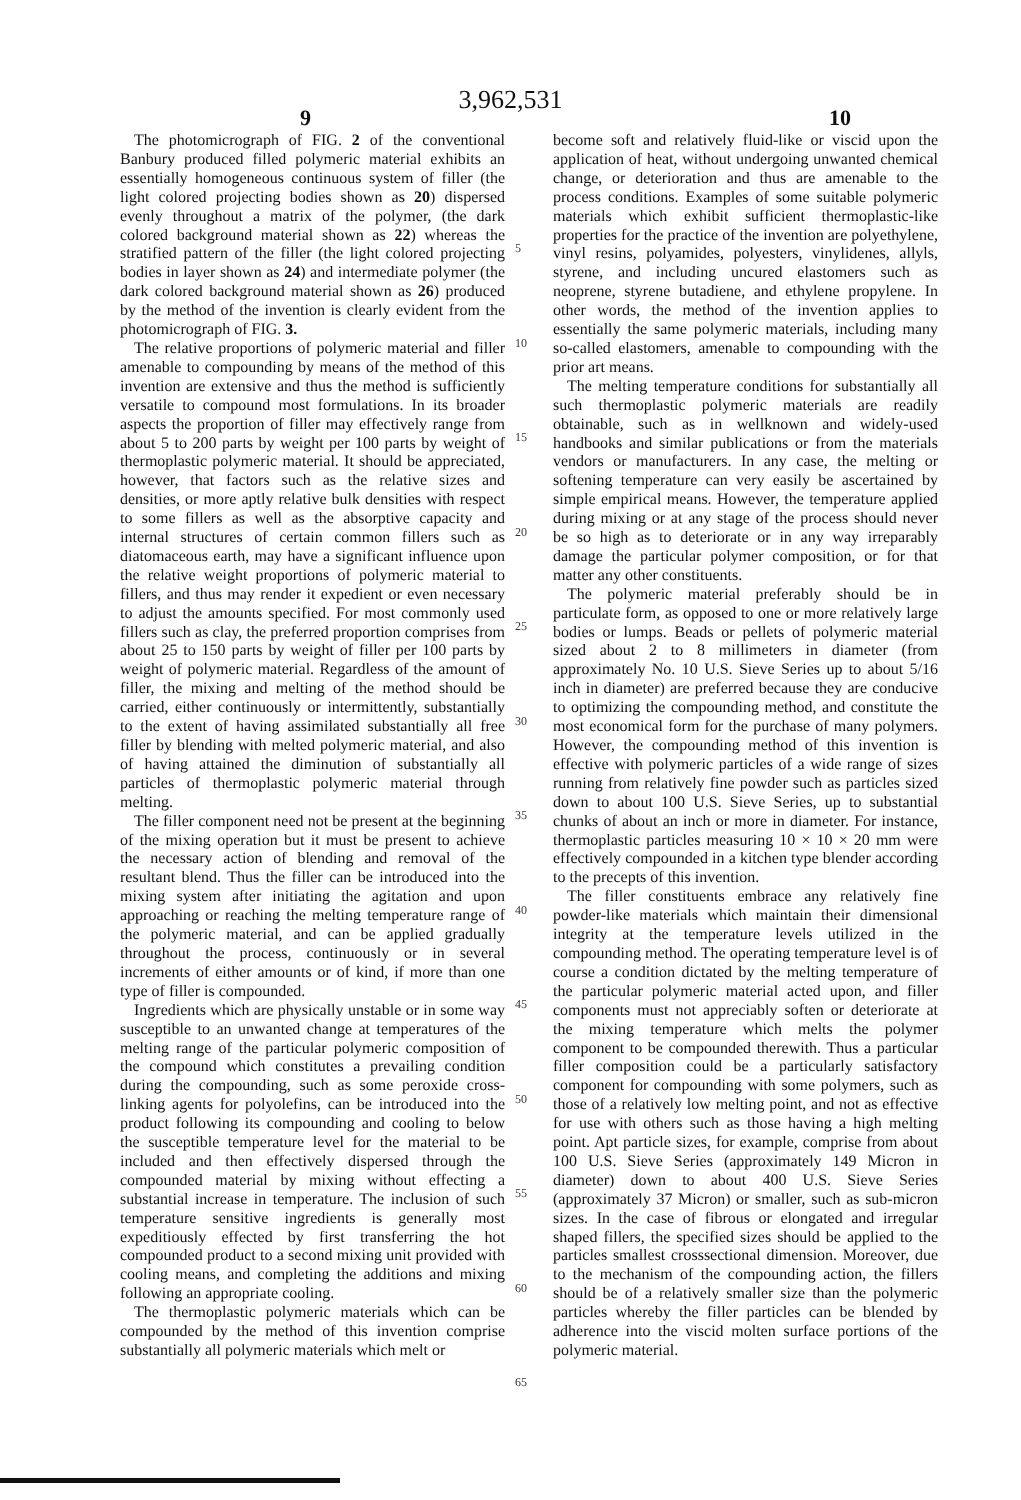3,962,531
9 10
The photomicrograph of FIG. 2 of the conventional Banbury produced filled polymeric material exhibits an essentially homogeneous continuous system of filler (the light colored projecting bodies shown as 20) dispersed evenly throughout a matrix of the polymer, (the dark colored background material shown as 22) whereas the stratified pattern of the filler (the light colored projecting bodies in layer shown as 24) and intermediate polymer (the dark colored background material shown as 26) produced by the method of the invention is clearly evident from the photomicrograph of FIG. 3.
The relative proportions of polymeric material and filler amenable to compounding by means of the method of this invention are extensive and thus the method is sufficiently versatile to compound most formulations. In its broader aspects the proportion of filler may effectively range from about 5 to 200 parts by weight per 100 parts by weight of thermoplastic polymeric material. It should be appreciated, however, that factors such as the relative sizes and densities, or more aptly relative bulk densities with respect to some fillers as well as the absorptive capacity and internal structures of certain common fillers such as diatomaceous earth, may have a significant influence upon the relative weight proportions of polymeric material to fillers, and thus may render it expedient or even necessary to adjust the amounts specified. For most commonly used fillers such as clay, the preferred proportion comprises from about 25 to 150 parts by weight of filler per 100 parts by weight of polymeric material. Regardless of the amount of filler, the mixing and melting of the method should be carried, either continuously or intermittently, substantially to the extent of having assimilated substantially all free filler by blending with melted polymeric material, and also of having attained the diminution of substantially all particles of thermoplastic polymeric material through melting.
The filler component need not be present at the beginning of the mixing operation but it must be present to achieve the necessary action of blending and removal of the resultant blend. Thus the filler can be introduced into the mixing system after initiating the agitation and upon approaching or reaching the melting temperature range of the polymeric material, and can be applied gradually throughout the process, continuously or in several increments of either amounts or of kind, if more than one type of filler is compounded.
Ingredients which are physically unstable or in some way susceptible to an unwanted change at temperatures of the melting range of the particular polymeric composition of the compound which constitutes a prevailing condition during the compounding, such as some peroxide cross-linking agents for polyolefins, can be introduced into the product following its compounding and cooling to below the susceptible temperature level for the material to be included and then effectively dispersed through the compounded material by mixing without effecting a substantial increase in temperature. The inclusion of such temperature sensitive ingredients is generally most expeditiously effected by first transferring the hot compounded product to a second mixing unit provided with cooling means, and completing the additions and mixing following an appropriate cooling.
The thermoplastic polymeric materials which can be compounded by the method of this invention comprise substantially all polymeric materials which melt or
5
10
15
20
25
30
35
40
45
50
55
60
65
become soft and relatively fluid-like or viscid upon the application of heat, without undergoing unwanted chemical change, or deterioration and thus are amenable to the process conditions. Examples of some suitable polymeric materials which exhibit sufficient thermoplastic-like properties for the practice of the invention are polyethylene, vinyl resins, polyamides, polyesters, vinylidenes, allyls, styrene, and including uncured elastomers such as neoprene, styrene butadiene, and ethylene propylene. In other words, the method of the invention applies to essentially the same polymeric materials, including many so-called elastomers, amenable to compounding with the prior art means.
The melting temperature conditions for substantially all such thermoplastic polymeric materials are readily obtainable, such as in wellknown and widely-used handbooks and similar publications or from the materials vendors or manufacturers. In any case, the melting or softening temperature can very easily be ascertained by simple empirical means. However, the temperature applied during mixing or at any stage of the process should never be so high as to deteriorate or in any way irreparably damage the particular polymer composition, or for that matter any other constituents.
The polymeric material preferably should be in particulate form, as opposed to one or more relatively large bodies or lumps. Beads or pellets of polymeric material sized about 2 to 8 millimeters in diameter (from approximately No. 10 U.S. Sieve Series up to about 5/16 inch in diameter) are preferred because they are conducive to optimizing the compounding method, and constitute the most economical form for the purchase of many polymers. However, the compounding method of this invention is effective with polymeric particles of a wide range of sizes running from relatively fine powder such as particles sized down to about 100 U.S. Sieve Series, up to substantial chunks of about an inch or more in diameter. For instance, thermoplastic particles measuring 10 × 10 × 20 mm were effectively compounded in a kitchen type blender according to the precepts of this invention.
The filler constituents embrace any relatively fine powder-like materials which maintain their dimensional integrity at the temperature levels utilized in the compounding method. The operating temperature level is of course a condition dictated by the melting temperature of the particular polymeric material acted upon, and filler components must not appreciably soften or deteriorate at the mixing temperature which melts the polymer component to be compounded therewith. Thus a particular filler composition could be a particularly satisfactory component for compounding with some polymers, such as those of a relatively low melting point, and not as effective for use with others such as those having a high melting point. Apt particle sizes, for example, comprise from about 100 U.S. Sieve Series (approximately 149 Micron in diameter) down to about 400 U.S. Sieve Series (approximately 37 Micron) or smaller, such as sub-micron sizes. In the case of fibrous or elongated and irregular shaped fillers, the specified sizes should be applied to the particles smallest crosssectional dimension. Moreover, due to the mechanism of the compounding action, the fillers should be of a relatively smaller size than the polymeric particles whereby the filler particles can be blended by adherence into the viscid molten surface portions of the polymeric material.